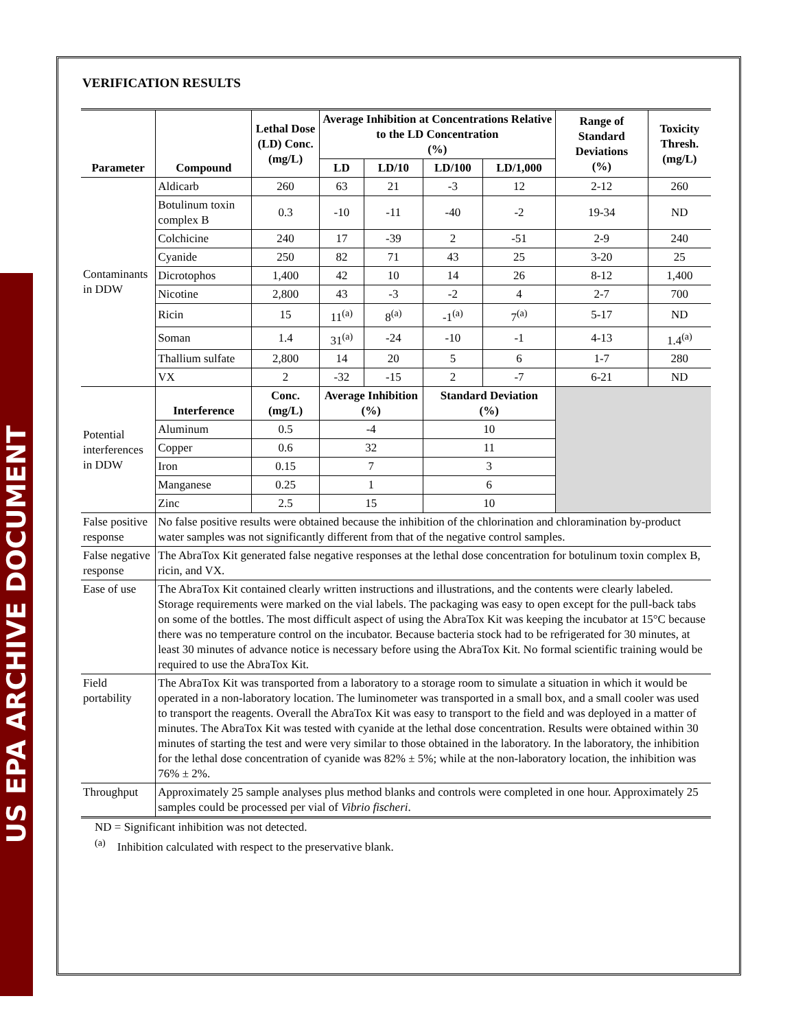US EPA ARCHIVE DOCUMENT
VERIFICATION RESULTS
| Parameter | Compound | Lethal Dose (LD) Conc. (mg/L) | Average Inhibition at Concentrations Relative to the LD Concentration (%) | | | | Range of Standard Deviations (%) | Toxicity Thresh. (mg/L) |
| --- | --- | --- | --- | --- | --- | --- | --- | --- |
| | | | LD | LD/10 | LD/100 | LD/1,000 | | |
| Contaminants in DDW | Aldicarb | 260 | 63 | 21 | -3 | 12 | 2-12 | 260 |
| | Botulinum toxin complex B | 0.3 | -10 | -11 | -40 | -2 | 19-34 | ND |
| | Colchicine | 240 | 17 | -39 | 2 | -51 | 2-9 | 240 |
| | Cyanide | 250 | 82 | 71 | 43 | 25 | 3-20 | 25 |
| | Dicrotophos | 1,400 | 42 | 10 | 14 | 26 | 8-12 | 1,400 |
| | Nicotine | 2,800 | 43 | -3 | -2 | 4 | 2-7 | 700 |
| | Ricin | 15 | 11<sup>(a)</sup> | 8<sup>(a)</sup> | -1<sup>(a)</sup> | 7<sup>(a)</sup> | 5-17 | ND |
| | Soman | 1.4 | 31<sup>(a)</sup> | -24 | -10 | -1 | 4-13 | 1.4<sup>(a)</sup> |
| | Thallium sulfate | 2,800 | 14 | 20 | 5 | 6 | 1-7 | 280 |
| | VX | 2 | -32 | -15 | 2 | -7 | 6-21 | ND |
| Potential interferences in DDW | Interference | Conc. (mg/L) | Average Inhibition (%) | | Standard Deviation (%) | | | |
| | Aluminum | 0.5 | -4 | | 10 | | | |
| | Copper | 0.6 | 32 | | 11 | | | |
| | Iron | 0.15 | 7 | | 3 | | | |
| | Manganese | 0.25 | 1 | | 6 | | | |
| | Zinc | 2.5 | 15 | | 10 | | | |
| False positive response | No false positive results were obtained because the inhibition of the chlorination and chloramination by-product water samples was not significantly different from that of the negative control samples. | | | | | | | |
| False negative response | The AbraTox Kit generated false negative responses at the lethal dose concentration for botulinum toxin complex B, ricin, and VX. | | | | | | | |
| Ease of use | The AbraTox Kit contained clearly written instructions and illustrations, and the contents were clearly labeled. Storage requirements were marked on the vial labels. The packaging was easy to open except for the pull-back tabs on some of the bottles. The most difficult aspect of using the AbraTox Kit was keeping the incubator at 15°C because there was no temperature control on the incubator. Because bacteria stock had to be refrigerated for 30 minutes, at least 30 minutes of advance notice is necessary before using the AbraTox Kit. No formal scientific training would be required to use the AbraTox Kit. | | | | | | | |
| Field portability | The AbraTox Kit was transported from a laboratory to a storage room to simulate a situation in which it would be operated in a non-laboratory location. The luminometer was transported in a small box, and a small cooler was used to transport the reagents. Overall the AbraTox Kit was easy to transport to the field and was deployed in a matter of minutes. The AbraTox Kit was tested with cyanide at the lethal dose concentration. Results were obtained within 30 minutes of starting the test and were very similar to those obtained in the laboratory. In the laboratory, the inhibition for the lethal dose concentration of cyanide was 82% ± 5%; while at the non-laboratory location, the inhibition was 76% ± 2%. | | | | | | | |
| Throughput | Approximately 25 sample analyses plus method blanks and controls were completed in one hour. Approximately 25 samples could be processed per vial of Vibrio fischeri . | | | | | | | |
ND = Significant inhibition was not detected.
<sup>(a)</sup> Inhibition calculated with respect to the preservative blank.